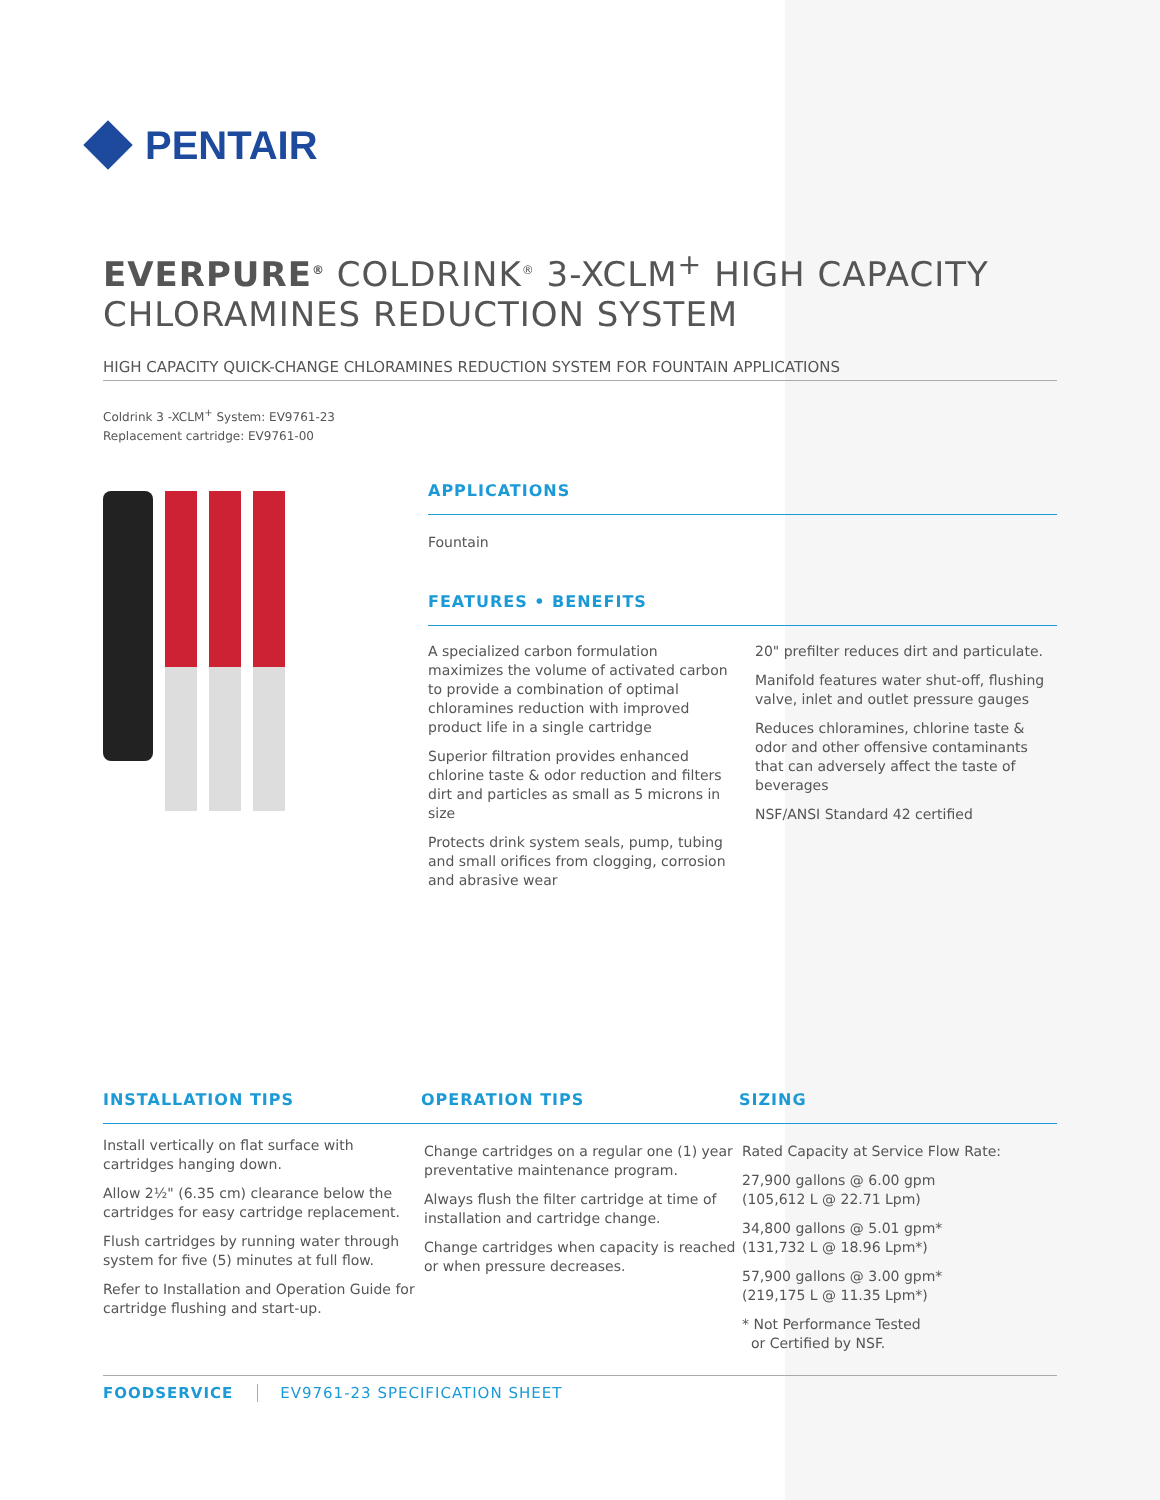PENTAIR
EVERPURE<sup>®</sup> COLDRINK<sup>®</sup> 3-XCLM<sup>+</sup> HIGH CAPACITY CHLORAMINES REDUCTION SYSTEM
HIGH CAPACITY QUICK-CHANGE CHLORAMINES REDUCTION SYSTEM FOR FOUNTAIN APPLICATIONS
Coldrink 3 -XCLM<sup>+</sup> System: EV9761-23
Replacement cartridge: EV9761-00
APPLICATIONS
Fountain
FEATURES • BENEFITS
A specialized carbon formulation maximizes the volume of activated carbon to provide a combination of optimal chloramines reduction with improved product life in a single cartridge
Superior filtration provides enhanced chlorine taste & odor reduction and filters dirt and particles as small as 5 microns in size
Protects drink system seals, pump, tubing and small orifices from clogging, corrosion and abrasive wear
20" prefilter reduces dirt and particulate.
Manifold features water shut-off, flushing valve, inlet and outlet pressure gauges
Reduces chloramines, chlorine taste & odor and other offensive contaminants that can adversely affect the taste of beverages
NSF/ANSI Standard 42 certified
INSTALLATION TIPS
Install vertically on flat surface with cartridges hanging down.
Allow 2½" (6.35 cm) clearance below the cartridges for easy cartridge replacement.
Flush cartridges by running water through system for five (5) minutes at full flow.
Refer to Installation and Operation Guide for cartridge flushing and start-up.
OPERATION TIPS
Change cartridges on a regular one (1) year preventative maintenance program.
Always flush the filter cartridge at time of installation and cartridge change.
Change cartridges when capacity is reached or when pressure decreases.
SIZING
Rated Capacity at Service Flow Rate:
27,900 gallons @ 6.00 gpm
(105,612 L @ 22.71 Lpm)
34,800 gallons @ 5.01 gpm*
(131,732 L @ 18.96 Lpm*)
57,900 gallons @ 3.00 gpm*
(219,175 L @ 11.35 Lpm*)
* Not Performance Tested
or Certified by NSF.
FOODSERVICE EV9761-23 SPECIFICATION SHEET